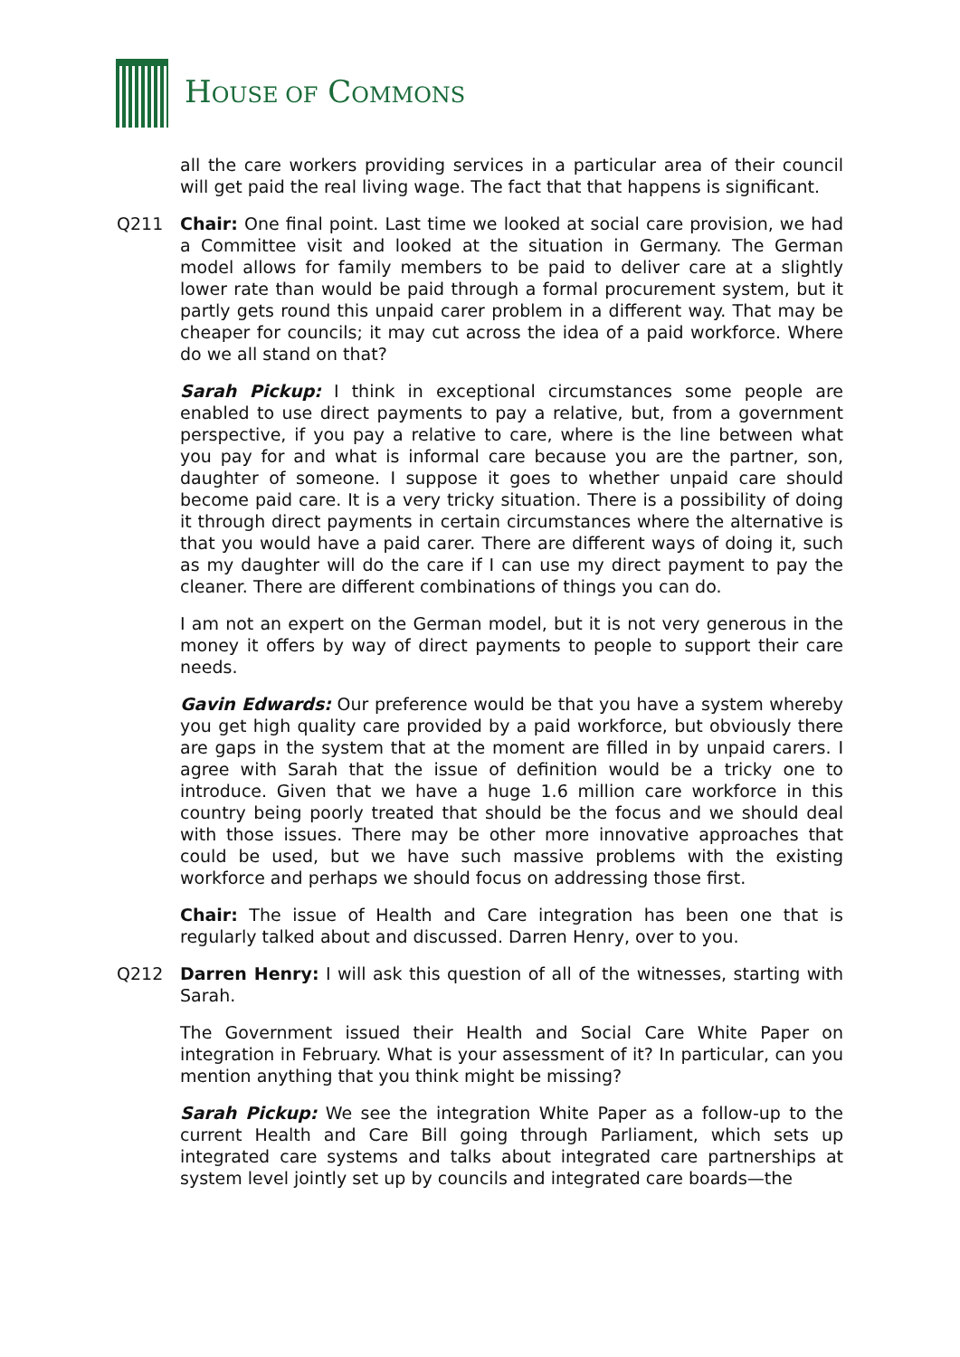HOUSE OF COMMONS
all the care workers providing services in a particular area of their council will get paid the real living wage. The fact that that happens is significant.
Q211 Chair: One final point. Last time we looked at social care provision, we had a Committee visit and looked at the situation in Germany. The German model allows for family members to be paid to deliver care at a slightly lower rate than would be paid through a formal procurement system, but it partly gets round this unpaid carer problem in a different way. That may be cheaper for councils; it may cut across the idea of a paid workforce. Where do we all stand on that?
Sarah Pickup: I think in exceptional circumstances some people are enabled to use direct payments to pay a relative, but, from a government perspective, if you pay a relative to care, where is the line between what you pay for and what is informal care because you are the partner, son, daughter of someone. I suppose it goes to whether unpaid care should become paid care. It is a very tricky situation. There is a possibility of doing it through direct payments in certain circumstances where the alternative is that you would have a paid carer. There are different ways of doing it, such as my daughter will do the care if I can use my direct payment to pay the cleaner. There are different combinations of things you can do.
I am not an expert on the German model, but it is not very generous in the money it offers by way of direct payments to people to support their care needs.
Gavin Edwards: Our preference would be that you have a system whereby you get high quality care provided by a paid workforce, but obviously there are gaps in the system that at the moment are filled in by unpaid carers. I agree with Sarah that the issue of definition would be a tricky one to introduce. Given that we have a huge 1.6 million care workforce in this country being poorly treated that should be the focus and we should deal with those issues. There may be other more innovative approaches that could be used, but we have such massive problems with the existing workforce and perhaps we should focus on addressing those first.
Chair: The issue of Health and Care integration has been one that is regularly talked about and discussed. Darren Henry, over to you.
Q212 Darren Henry: I will ask this question of all of the witnesses, starting with Sarah.
The Government issued their Health and Social Care White Paper on integration in February. What is your assessment of it? In particular, can you mention anything that you think might be missing?
Sarah Pickup: We see the integration White Paper as a follow-up to the current Health and Care Bill going through Parliament, which sets up integrated care systems and talks about integrated care partnerships at system level jointly set up by councils and integrated care boards—the